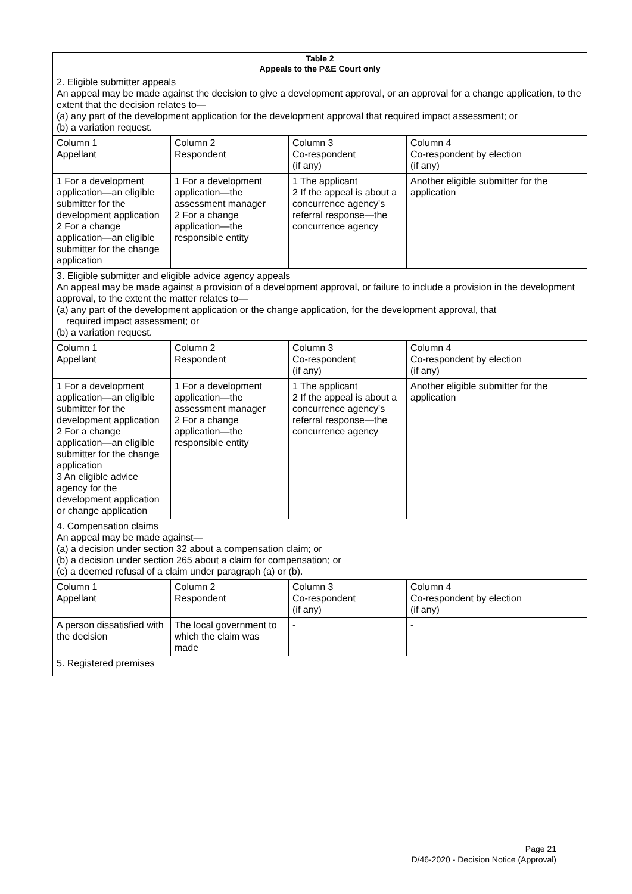| Table 2 Appeals to the P&E Court only | | | |
| --- | --- | --- | --- |
| 2. Eligible submitter appeals An appeal may be made against the decision to give a development approval, or an approval for a change application, to the extent that the decision relates to— (a) any part of the development application for the development approval that required impact assessment; or (b) a variation request. | | | |
| Column 1 Appellant | Column 2 Respondent | Column 3 Co-respondent (if any) | Column 4 Co-respondent by election (if any) |
| 1 For a development application—an eligible submitter for the development application 2 For a change application—an eligible submitter for the change application | 1 For a development application—the assessment manager 2 For a change application—the responsible entity | 1 The applicant 2 If the appeal is about a concurrence agency's referral response—the concurrence agency | Another eligible submitter for the application |
| 3. Eligible submitter and eligible advice agency appeals An appeal may be made against a provision of a development approval, or failure to include a provision in the development approval, to the extent the matter relates to— (a) any part of the development application or the change application, for the development approval, that required impact assessment; or (b) a variation request. | | | |
| Column 1 Appellant | Column 2 Respondent | Column 3 Co-respondent (if any) | Column 4 Co-respondent by election (if any) |
| 1 For a development application—an eligible submitter for the development application 2 For a change application—an eligible submitter for the change application 3 An eligible advice agency for the development application or change application | 1 For a development application—the assessment manager 2 For a change application—the responsible entity | 1 The applicant 2 If the appeal is about a concurrence agency's referral response—the concurrence agency | Another eligible submitter for the application |
| 4. Compensation claims An appeal may be made against— (a) a decision under section 32 about a compensation claim; or (b) a decision under section 265 about a claim for compensation; or (c) a deemed refusal of a claim under paragraph (a) or (b). | | | |
| Column 1 Appellant | Column 2 Respondent | Column 3 Co-respondent (if any) | Column 4 Co-respondent by election (if any) |
| A person dissatisfied with the decision | The local government to which the claim was made | - | - |
| 5. Registered premises | | | |
Page 21
D/46-2020 - Decision Notice (Approval)